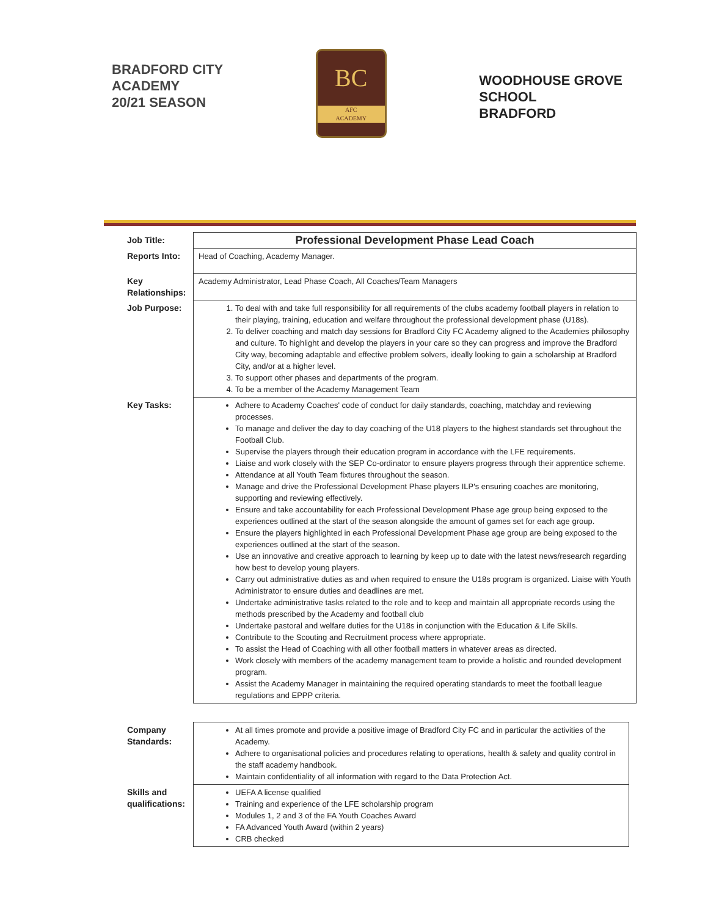BRADFORD CITY
ACADEMY
20/21 SEASON
BC
AFC
ACADEMY
WOODHOUSE GROVE
SCHOOL
BRADFORD
| Job Title: | Professional Development Phase Lead Coach |
| Reports Into: | Head of Coaching, Academy Manager. |
| Key Relationships: | Academy Administrator, Lead Phase Coach, All Coaches/Team Managers |
| Job Purpose: | 1. To deal with and take full responsibility for all requirements of the clubs academy football players in relation to their playing, training, education and welfare throughout the professional development phase (U18s). 2. To deliver coaching and match day sessions for Bradford City FC Academy aligned to the Academies philosophy and culture. To highlight and develop the players in your care so they can progress and improve the Bradford City way, becoming adaptable and effective problem solvers, ideally looking to gain a scholarship at Bradford City, and/or at a higher level. 3. To support other phases and departments of the program. 4. To be a member of the Academy Management Team |
| Key Tasks: | Adhere to Academy Coaches' code of conduct for daily standards, coaching, matchday and reviewing processes. To manage and deliver the day to day coaching of the U18 players to the highest standards set throughout the Football Club. Supervise the players through their education program in accordance with the LFE requirements. Liaise and work closely with the SEP Co-ordinator to ensure players progress through their apprentice scheme. Attendance at all Youth Team fixtures throughout the season. Manage and drive the Professional Development Phase players ILP's ensuring coaches are monitoring, supporting and reviewing effectively. Ensure and take accountability for each Professional Development Phase age group being exposed to the experiences outlined at the start of the season alongside the amount of games set for each age group. Ensure the players highlighted in each Professional Development Phase age group are being exposed to the experiences outlined at the start of the season. Use an innovative and creative approach to learning by keep up to date with the latest news/research regarding how best to develop young players. Carry out administrative duties as and when required to ensure the U18s program is organized. Liaise with Youth Administrator to ensure duties and deadlines are met. Undertake administrative tasks related to the role and to keep and maintain all appropriate records using the methods prescribed by the Academy and football club Undertake pastoral and welfare duties for the U18s in conjunction with the Education & Life Skills. Contribute to the Scouting and Recruitment process where appropriate. To assist the Head of Coaching with all other football matters in whatever areas as directed. Work closely with members of the academy management team to provide a holistic and rounded development program. Assist the Academy Manager in maintaining the required operating standards to meet the football league regulations and EPPP criteria. |
| Company Standards: | At all times promote and provide a positive image of Bradford City FC and in particular the activities of the Academy. Adhere to organisational policies and procedures relating to operations, health & safety and quality control in the staff academy handbook. Maintain confidentiality of all information with regard to the Data Protection Act. |
| Skills and qualifications: | UEFA A license qualified Training and experience of the LFE scholarship program Modules 1, 2 and 3 of the FA Youth Coaches Award FA Advanced Youth Award (within 2 years) CRB checked |